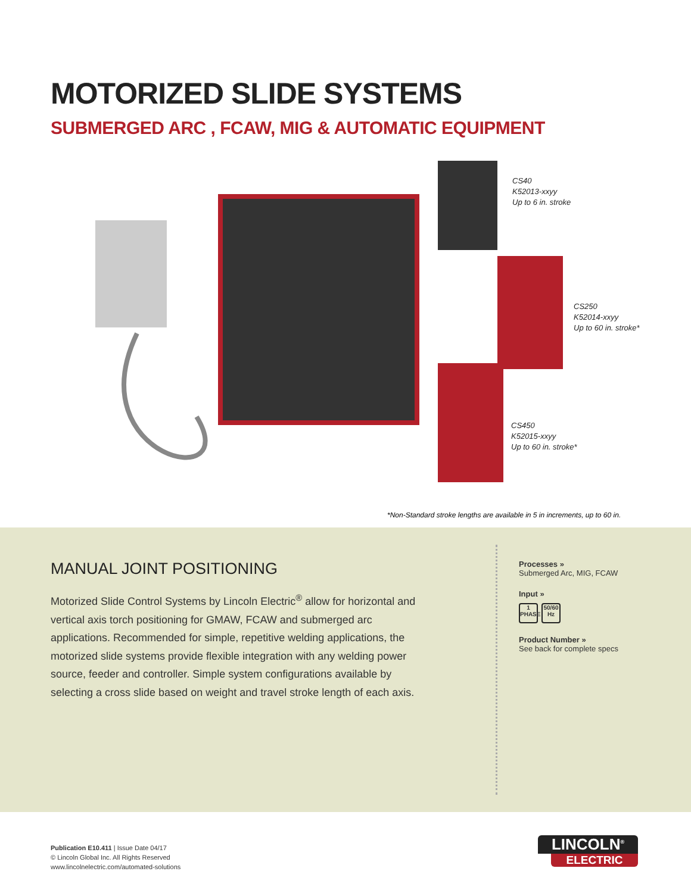MOTORIZED SLIDE SYSTEMS
SUBMERGED ARC , FCAW, MIG & AUTOMATIC EQUIPMENT
CS40
K52013-xxyy
Up to 6 in. stroke
CS250
K52014-xxyy
Up to 60 in. stroke*
CS450
K52015-xxyy
Up to 60 in. stroke*
*Non-Standard stroke lengths are available in 5 in increments, up to 60 in.
MANUAL JOINT POSITIONING
Motorized Slide Control Systems by Lincoln Electric<sup>®</sup> allow for horizontal and vertical axis torch positioning for GMAW, FCAW and submerged arc applications. Recommended for simple, repetitive welding applications, the motorized slide systems provide flexible integration with any welding power source, feeder and controller. Simple system configurations available by selecting a cross slide based on weight and travel stroke length of each axis.
Processes »
Submerged Arc, MIG, FCAW
Input »
1 PHASE 50/60 Hz
Product Number »
See back for complete specs
Publication E10.411 | Issue Date 04/17
© Lincoln Global Inc. All Rights Reserved
www.lincolnelectric.com/automated-solutions
LINCOLN<sup>®</sup>
ELECTRIC